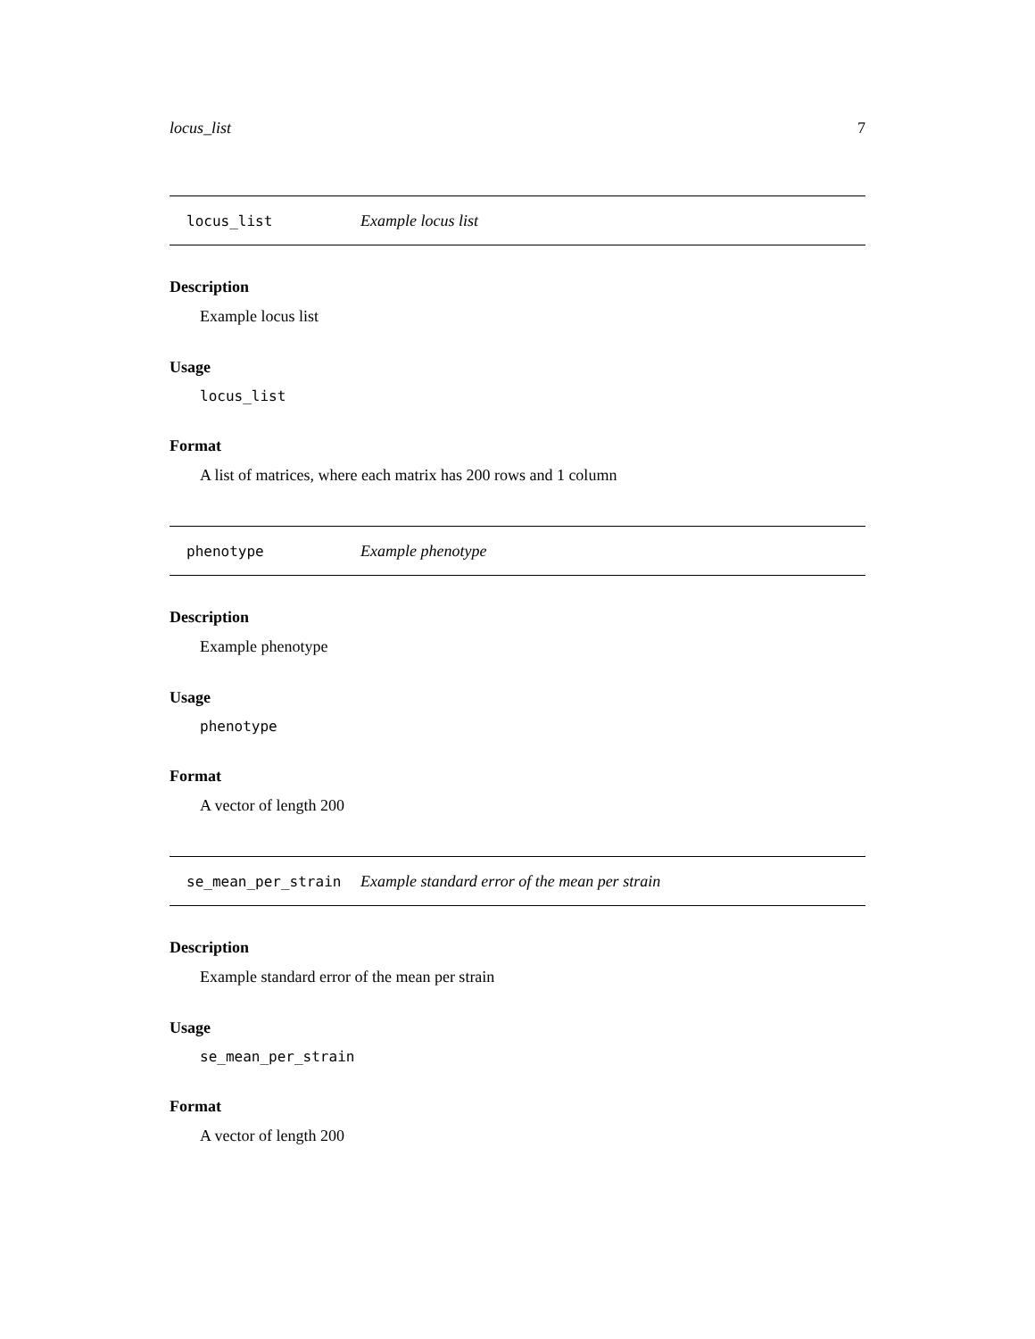locus_list 7
locus_list Example locus list
Description
Example locus list
Usage
locus_list
Format
A list of matrices, where each matrix has 200 rows and 1 column
phenotype Example phenotype
Description
Example phenotype
Usage
phenotype
Format
A vector of length 200
se_mean_per_strain Example standard error of the mean per strain
Description
Example standard error of the mean per strain
Usage
se_mean_per_strain
Format
A vector of length 200